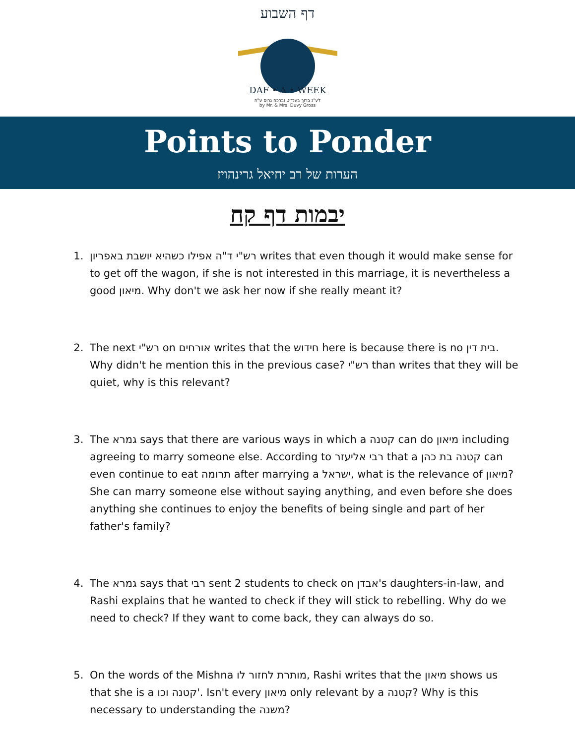דף השבוע
DAF • A • WEEK
לע"נ ברוך בענדיט וברכה גרוס ע"ה
by Mr. & Mrs. Duvy Gross
Points to Ponder
הערות של רב יחיאל גרינהויז
יבמות דף קח
1. רש"י ד"ה אפילו כשהיא יושבת באפריון writes that even though it would make sense for to get off the wagon, if she is not interested in this marriage, it is nevertheless a good מיאון. Why don't we ask her now if she really meant it?
2. The next רש"י on אורחים writes that the חידוש here is because there is no בית דין. Why didn't he mention this in the previous case? רש"י than writes that they will be quiet, why is this relevant?
3. The גמרא says that there are various ways in which a קטנה can do מיאון including agreeing to marry someone else. According to רבי אליעזר that a קטנה בת כהן can even continue to eat תרומה after marrying a ישראל, what is the relevance of מיאון? She can marry someone else without saying anything, and even before she does anything she continues to enjoy the benefits of being single and part of her father's family?
4. The גמרא says that רבי sent 2 students to check on אבדן's daughters-in-law, and Rashi explains that he wanted to check if they will stick to rebelling. Why do we need to check? If they want to come back, they can always do so.
5. On the words of the Mishna מותרת לחזור לו, Rashi writes that the מיאון shows us that she is a קטנה וכו'. Isn't every מיאון only relevant by a קטנה? Why is this necessary to understanding the משנה?